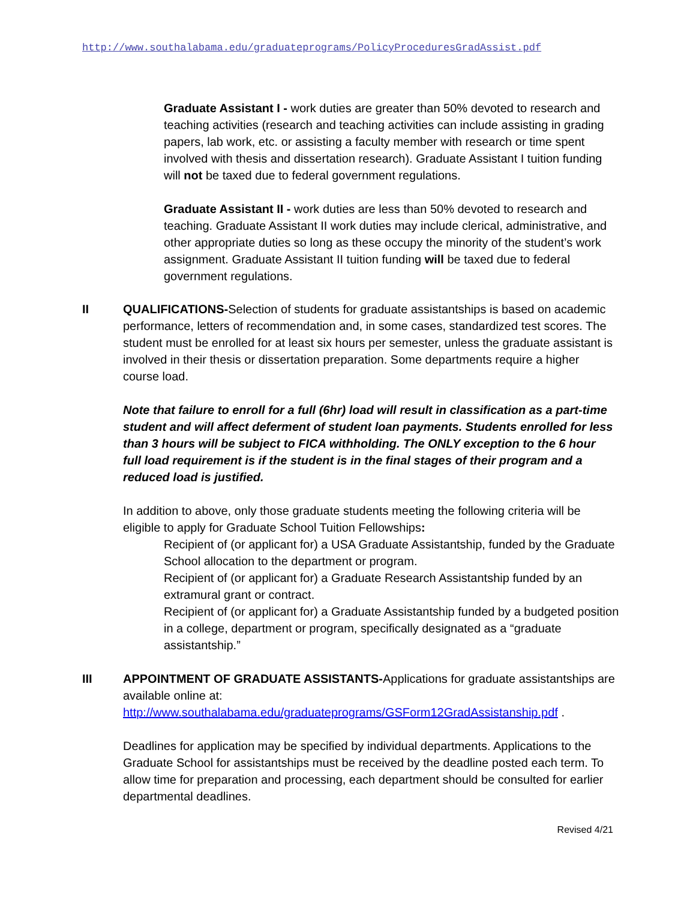http://www.southalabama.edu/graduateprograms/PolicyProceduresGradAssist.pdf
Graduate Assistant I - work duties are greater than 50% devoted to research and teaching activities (research and teaching activities can include assisting in grading papers, lab work, etc. or assisting a faculty member with research or time spent involved with thesis and dissertation research). Graduate Assistant I tuition funding will not be taxed due to federal government regulations.
Graduate Assistant II - work duties are less than 50% devoted to research and teaching. Graduate Assistant II work duties may include clerical, administrative, and other appropriate duties so long as these occupy the minority of the student’s work assignment. Graduate Assistant II tuition funding will be taxed due to federal government regulations.
II QUALIFICATIONS-Selection of students for graduate assistantships is based on academic performance, letters of recommendation and, in some cases, standardized test scores. The student must be enrolled for at least six hours per semester, unless the graduate assistant is involved in their thesis or dissertation preparation. Some departments require a higher course load.
Note that failure to enroll for a full (6hr) load will result in classification as a part-time student and will affect deferment of student loan payments. Students enrolled for less than 3 hours will be subject to FICA withholding. The ONLY exception to the 6 hour full load requirement is if the student is in the final stages of their program and a reduced load is justified.
In addition to above, only those graduate students meeting the following criteria will be eligible to apply for Graduate School Tuition Fellowships:
Recipient of (or applicant for) a USA Graduate Assistantship, funded by the Graduate School allocation to the department or program.
Recipient of (or applicant for) a Graduate Research Assistantship funded by an extramural grant or contract.
Recipient of (or applicant for) a Graduate Assistantship funded by a budgeted position in a college, department or program, specifically designated as a “graduate assistantship.”
III APPOINTMENT OF GRADUATE ASSISTANTS-Applications for graduate assistantships are available online at:
http://www.southalabama.edu/graduateprograms/GSForm12GradAssistanship.pdf .
Deadlines for application may be specified by individual departments. Applications to the Graduate School for assistantships must be received by the deadline posted each term. To allow time for preparation and processing, each department should be consulted for earlier departmental deadlines.
Revised 4/21